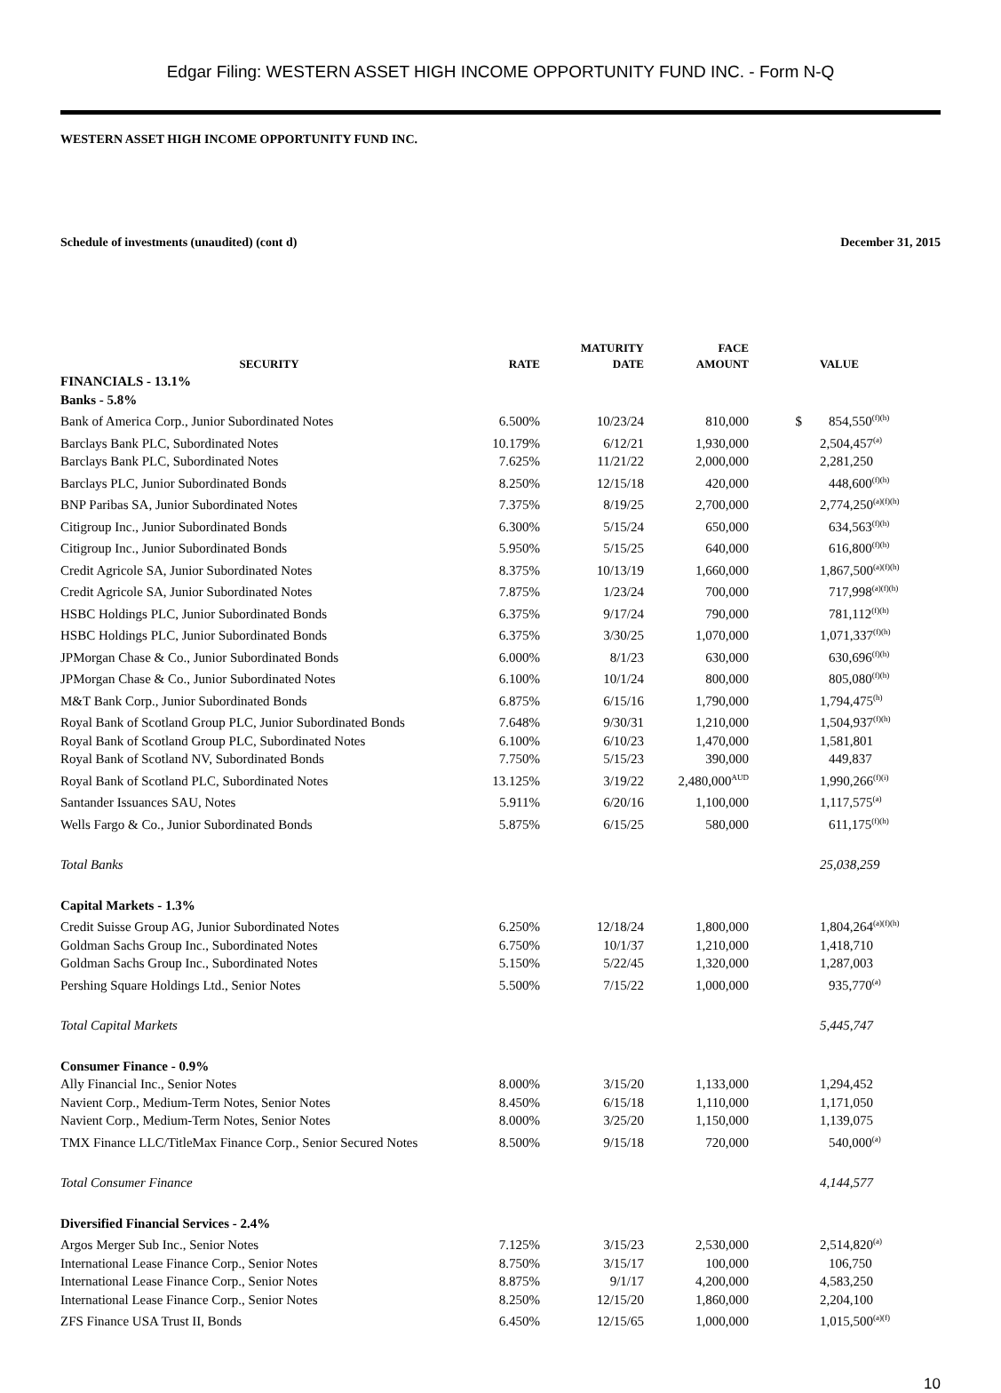Edgar Filing: WESTERN ASSET HIGH INCOME OPPORTUNITY FUND INC. - Form N-Q
WESTERN ASSET HIGH INCOME OPPORTUNITY FUND INC.
Schedule of investments (unaudited) (cont d) December 31, 2015
| SECURITY | RATE | MATURITY DATE | FACE AMOUNT | | VALUE |
| --- | --- | --- | --- | --- | --- |
| FINANCIALS - 13.1% | | | | | |
| Banks - 5.8% | | | | | |
| Bank of America Corp., Junior Subordinated Notes | 6.500% | 10/23/24 | 810,000 | $ | 854,550<sup>(f)(h)</sup> |
| Barclays Bank PLC, Subordinated Notes | 10.179% | 6/12/21 | 1,930,000 | | 2,504,457<sup>(a)</sup> |
| Barclays Bank PLC, Subordinated Notes | 7.625% | 11/21/22 | 2,000,000 | | 2,281,250 |
| Barclays PLC, Junior Subordinated Bonds | 8.250% | 12/15/18 | 420,000 | | 448,600<sup>(f)(h)</sup> |
| BNP Paribas SA, Junior Subordinated Notes | 7.375% | 8/19/25 | 2,700,000 | | 2,774,250<sup>(a)(f)(h)</sup> |
| Citigroup Inc., Junior Subordinated Bonds | 6.300% | 5/15/24 | 650,000 | | 634,563<sup>(f)(h)</sup> |
| Citigroup Inc., Junior Subordinated Bonds | 5.950% | 5/15/25 | 640,000 | | 616,800<sup>(f)(h)</sup> |
| Credit Agricole SA, Junior Subordinated Notes | 8.375% | 10/13/19 | 1,660,000 | | 1,867,500<sup>(a)(f)(h)</sup> |
| Credit Agricole SA, Junior Subordinated Notes | 7.875% | 1/23/24 | 700,000 | | 717,998<sup>(a)(f)(h)</sup> |
| HSBC Holdings PLC, Junior Subordinated Bonds | 6.375% | 9/17/24 | 790,000 | | 781,112<sup>(f)(h)</sup> |
| HSBC Holdings PLC, Junior Subordinated Bonds | 6.375% | 3/30/25 | 1,070,000 | | 1,071,337<sup>(f)(h)</sup> |
| JPMorgan Chase & Co., Junior Subordinated Bonds | 6.000% | 8/1/23 | 630,000 | | 630,696<sup>(f)(h)</sup> |
| JPMorgan Chase & Co., Junior Subordinated Notes | 6.100% | 10/1/24 | 800,000 | | 805,080<sup>(f)(h)</sup> |
| M&T Bank Corp., Junior Subordinated Bonds | 6.875% | 6/15/16 | 1,790,000 | | 1,794,475<sup>(h)</sup> |
| Royal Bank of Scotland Group PLC, Junior Subordinated Bonds | 7.648% | 9/30/31 | 1,210,000 | | 1,504,937<sup>(f)(h)</sup> |
| Royal Bank of Scotland Group PLC, Subordinated Notes | 6.100% | 6/10/23 | 1,470,000 | | 1,581,801 |
| Royal Bank of Scotland NV, Subordinated Bonds | 7.750% | 5/15/23 | 390,000 | | 449,837 |
| Royal Bank of Scotland PLC, Subordinated Notes | 13.125% | 3/19/22 | 2,480,000<sup>AUD</sup> | | 1,990,266<sup>(f)(i)</sup> |
| Santander Issuances SAU, Notes | 5.911% | 6/20/16 | 1,100,000 | | 1,117,575<sup>(a)</sup> |
| Wells Fargo & Co., Junior Subordinated Bonds | 5.875% | 6/15/25 | 580,000 | | 611,175<sup>(f)(h)</sup> |
| Total Banks | | | | | 25,038,259 |
| Capital Markets - 1.3% | | | | | |
| Credit Suisse Group AG, Junior Subordinated Notes | 6.250% | 12/18/24 | 1,800,000 | | 1,804,264<sup>(a)(f)(h)</sup> |
| Goldman Sachs Group Inc., Subordinated Notes | 6.750% | 10/1/37 | 1,210,000 | | 1,418,710 |
| Goldman Sachs Group Inc., Subordinated Notes | 5.150% | 5/22/45 | 1,320,000 | | 1,287,003 |
| Pershing Square Holdings Ltd., Senior Notes | 5.500% | 7/15/22 | 1,000,000 | | 935,770<sup>(a)</sup> |
| Total Capital Markets | | | | | 5,445,747 |
| Consumer Finance - 0.9% | | | | | |
| Ally Financial Inc., Senior Notes | 8.000% | 3/15/20 | 1,133,000 | | 1,294,452 |
| Navient Corp., Medium-Term Notes, Senior Notes | 8.450% | 6/15/18 | 1,110,000 | | 1,171,050 |
| Navient Corp., Medium-Term Notes, Senior Notes | 8.000% | 3/25/20 | 1,150,000 | | 1,139,075 |
| TMX Finance LLC/TitleMax Finance Corp., Senior Secured Notes | 8.500% | 9/15/18 | 720,000 | | 540,000<sup>(a)</sup> |
| Total Consumer Finance | | | | | 4,144,577 |
| Diversified Financial Services - 2.4% | | | | | |
| Argos Merger Sub Inc., Senior Notes | 7.125% | 3/15/23 | 2,530,000 | | 2,514,820<sup>(a)</sup> |
| International Lease Finance Corp., Senior Notes | 8.750% | 3/15/17 | 100,000 | | 106,750 |
| International Lease Finance Corp., Senior Notes | 8.875% | 9/1/17 | 4,200,000 | | 4,583,250 |
| International Lease Finance Corp., Senior Notes | 8.250% | 12/15/20 | 1,860,000 | | 2,204,100 |
| ZFS Finance USA Trust II, Bonds | 6.450% | 12/15/65 | 1,000,000 | | 1,015,500<sup>(a)(f)</sup> |
10